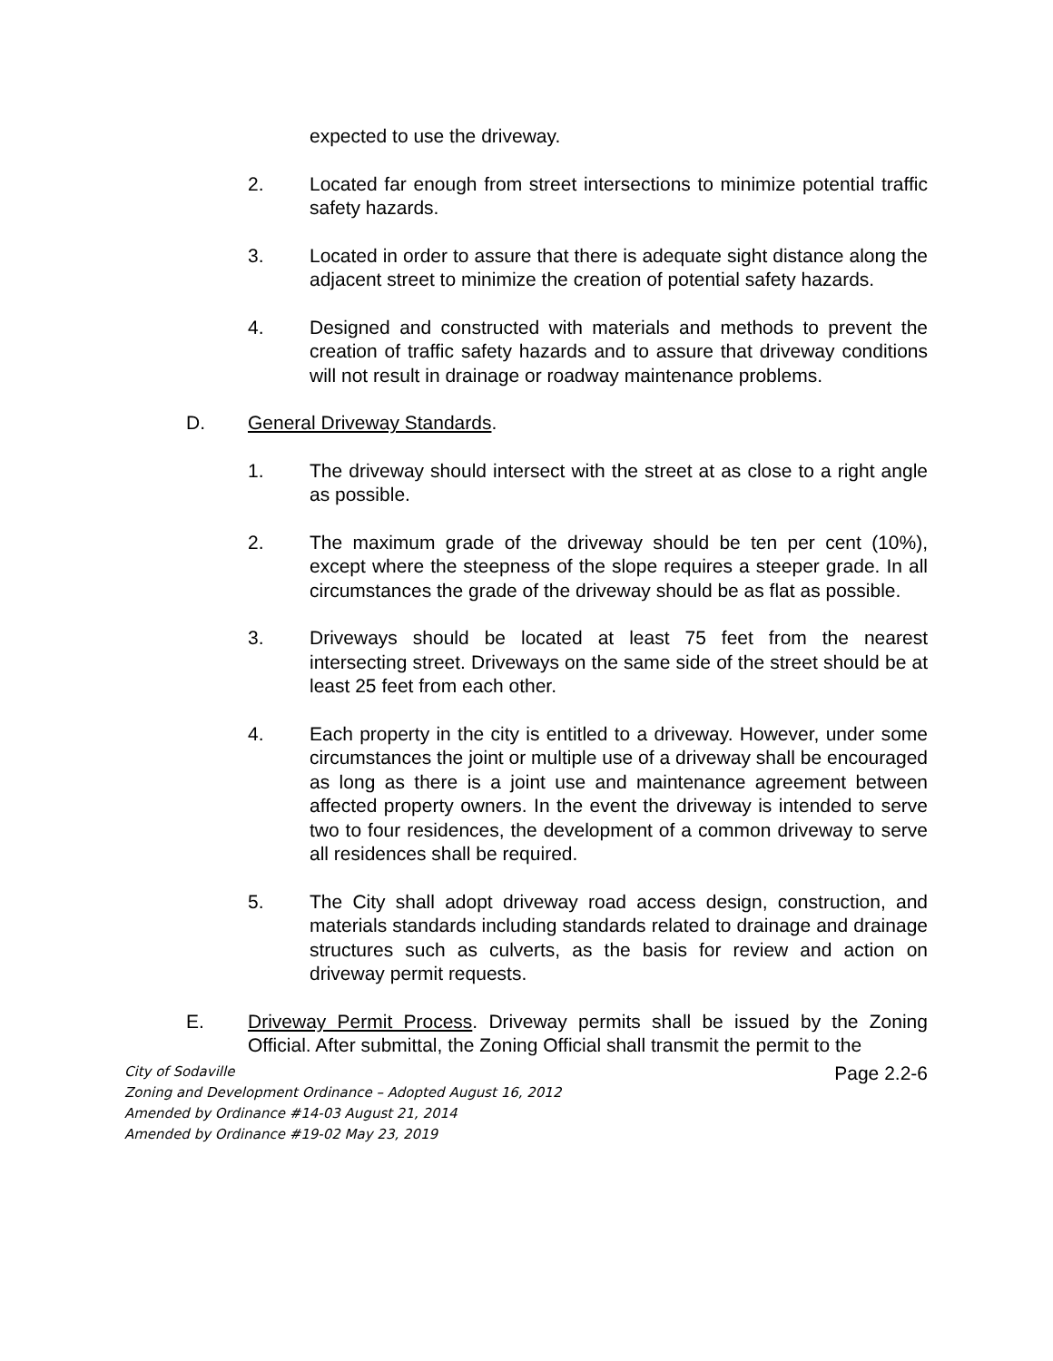expected to use the driveway.
2. Located far enough from street intersections to minimize potential traffic safety hazards.
3. Located in order to assure that there is adequate sight distance along the adjacent street to minimize the creation of potential safety hazards.
4. Designed and constructed with materials and methods to prevent the creation of traffic safety hazards and to assure that driveway conditions will not result in drainage or roadway maintenance problems.
D. General Driveway Standards.
1. The driveway should intersect with the street at as close to a right angle as possible.
2. The maximum grade of the driveway should be ten per cent (10%), except where the steepness of the slope requires a steeper grade. In all circumstances the grade of the driveway should be as flat as possible.
3. Driveways should be located at least 75 feet from the nearest intersecting street. Driveways on the same side of the street should be at least 25 feet from each other.
4. Each property in the city is entitled to a driveway. However, under some circumstances the joint or multiple use of a driveway shall be encouraged as long as there is a joint use and maintenance agreement between affected property owners. In the event the driveway is intended to serve two to four residences, the development of a common driveway to serve all residences shall be required.
5. The City shall adopt driveway road access design, construction, and materials standards including standards related to drainage and drainage structures such as culverts, as the basis for review and action on driveway permit requests.
E. Driveway Permit Process. Driveway permits shall be issued by the Zoning Official. After submittal, the Zoning Official shall transmit the permit to the
City of Sodaville
Zoning and Development Ordinance – Adopted August 16, 2012
Amended by Ordinance #14-03 August 21, 2014
Amended by Ordinance #19-02 May 23, 2019
Page 2.2-6